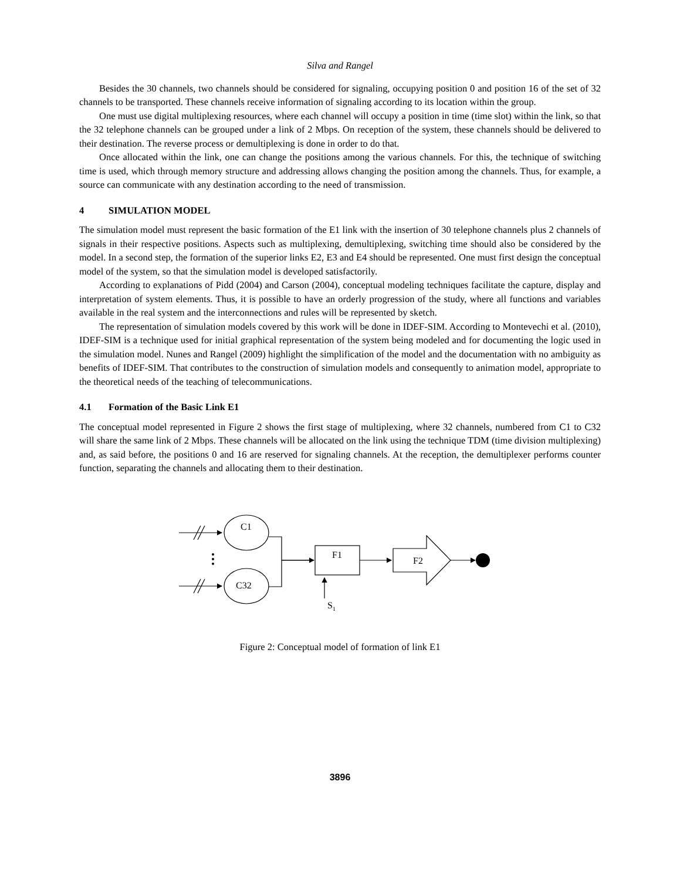Silva and Rangel
Besides the 30 channels, two channels should be considered for signaling, occupying position 0 and position 16 of the set of 32 channels to be transported. These channels receive information of signaling according to its location within the group.
One must use digital multiplexing resources, where each channel will occupy a position in time (time slot) within the link, so that the 32 telephone channels can be grouped under a link of 2 Mbps. On reception of the system, these channels should be delivered to their destination. The reverse process or demultiplexing is done in order to do that.
Once allocated within the link, one can change the positions among the various channels. For this, the technique of switching time is used, which through memory structure and addressing allows changing the position among the channels. Thus, for example, a source can communicate with any destination according to the need of transmission.
4 SIMULATION MODEL
The simulation model must represent the basic formation of the E1 link with the insertion of 30 telephone channels plus 2 channels of signals in their respective positions. Aspects such as multiplexing, demultiplexing, switching time should also be considered by the model. In a second step, the formation of the superior links E2, E3 and E4 should be represented. One must first design the conceptual model of the system, so that the simulation model is developed satisfactorily.
According to explanations of Pidd (2004) and Carson (2004), conceptual modeling techniques facilitate the capture, display and interpretation of system elements. Thus, it is possible to have an orderly progression of the study, where all functions and variables available in the real system and the interconnections and rules will be represented by sketch.
The representation of simulation models covered by this work will be done in IDEF-SIM. According to Montevechi et al. (2010), IDEF-SIM is a technique used for initial graphical representation of the system being modeled and for documenting the logic used in the simulation model. Nunes and Rangel (2009) highlight the simplification of the model and the documentation with no ambiguity as benefits of IDEF-SIM. That contributes to the construction of simulation models and consequently to animation model, appropriate to the theoretical needs of the teaching of telecommunications.
4.1 Formation of the Basic Link E1
The conceptual model represented in Figure 2 shows the first stage of multiplexing, where 32 channels, numbered from C1 to C32 will share the same link of 2 Mbps. These channels will be allocated on the link using the technique TDM (time division multiplexing) and, as said before, the positions 0 and 16 are reserved for signaling channels. At the reception, the demultiplexer performs counter function, separating the channels and allocating them to their destination.
C1
C32
F1
F2
S1
Figure 2: Conceptual model of formation of link E1
3896